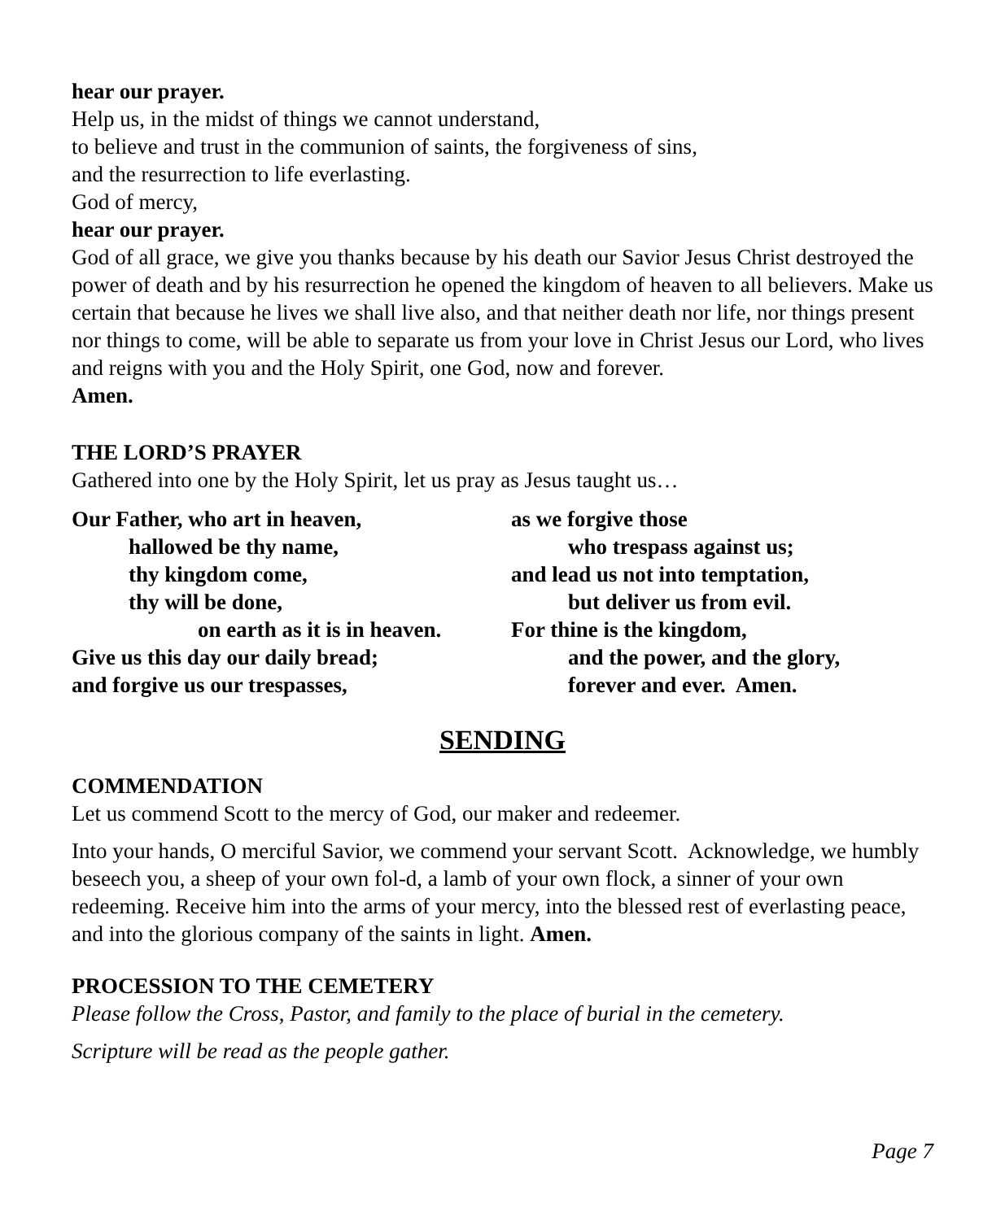hear our prayer.
Help us, in the midst of things we cannot understand,
to believe and trust in the communion of saints, the forgiveness of sins,
and the resurrection to life everlasting.
God of mercy,
hear our prayer.
God of all grace, we give you thanks because by his death our Savior Jesus Christ destroyed the power of death and by his resurrection he opened the kingdom of heaven to all believers. Make us certain that because he lives we shall live also, and that neither death nor life, nor things present nor things to come, will be able to separate us from your love in Christ Jesus our Lord, who lives and reigns with you and the Holy Spirit, one God, now and forever.
Amen.
THE LORD’S PRAYER
Gathered into one by the Holy Spirit, let us pray as Jesus taught us…
Our Father, who art in heaven,
hallowed be thy name,
thy kingdom come,
thy will be done,
on earth as it is in heaven.
Give us this day our daily bread;
and forgive us our trespasses,
as we forgive those
who trespass against us;
and lead us not into temptation,
but deliver us from evil.
For thine is the kingdom,
and the power, and the glory,
forever and ever. Amen.
SENDING
COMMENDATION
Let us commend Scott to the mercy of God, our maker and redeemer.
Into your hands, O merciful Savior, we commend your servant Scott. Acknowledge, we humbly beseech you, a sheep of your own fol-d, a lamb of your own flock, a sinner of your own redeeming. Receive him into the arms of your mercy, into the blessed rest of everlasting peace, and into the glorious company of the saints in light. Amen.
PROCESSION TO THE CEMETERY
Please follow the Cross, Pastor, and family to the place of burial in the cemetery.
Scripture will be read as the people gather.
Page 7